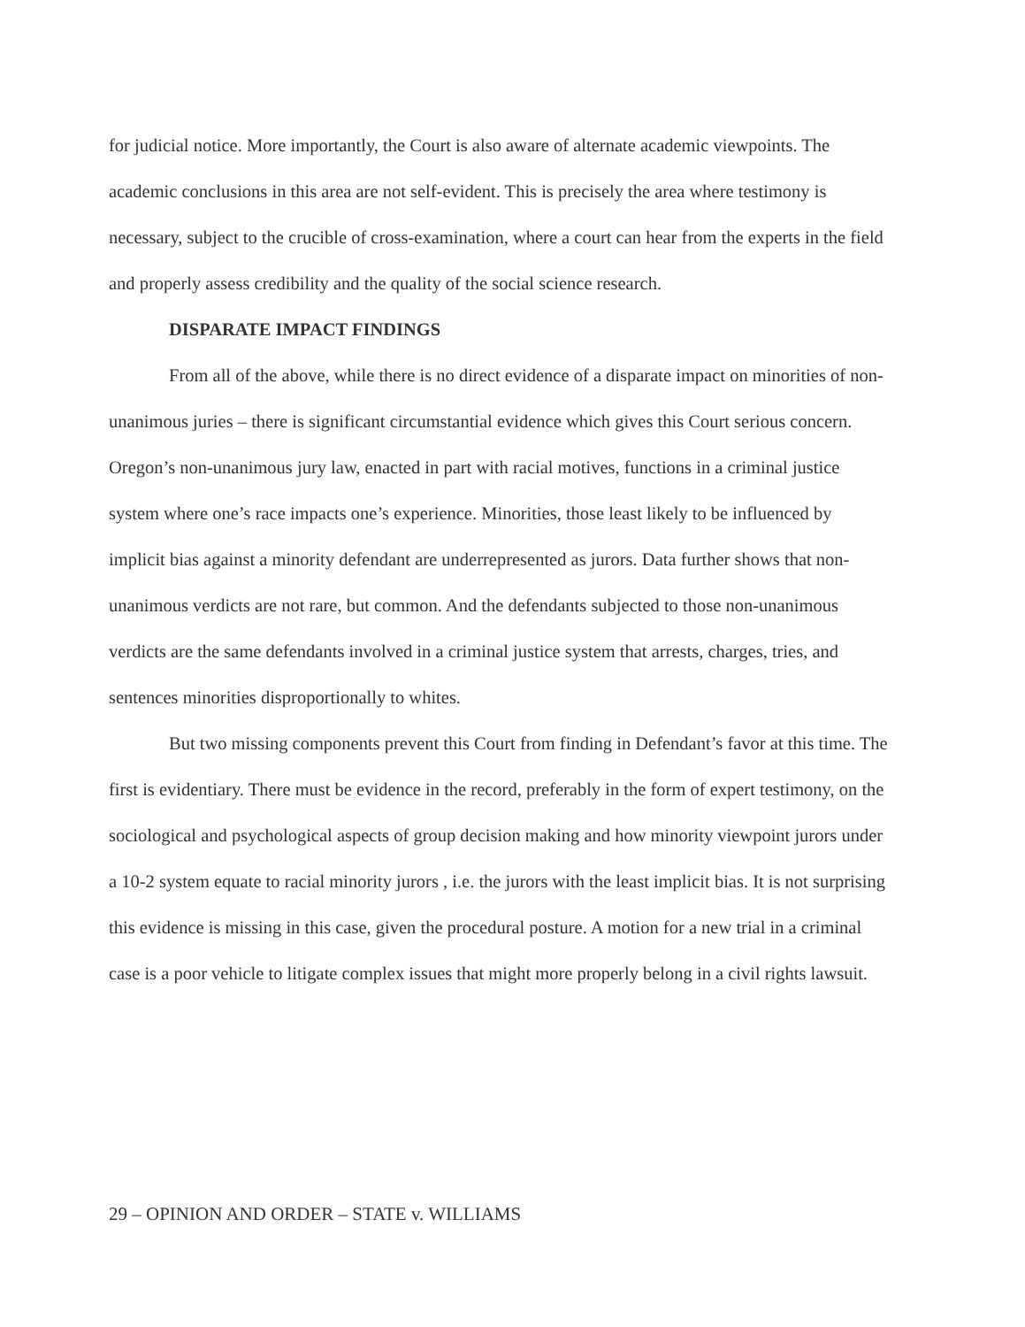for judicial notice. More importantly, the Court is also aware of alternate academic viewpoints. The academic conclusions in this area are not self-evident. This is precisely the area where testimony is necessary, subject to the crucible of cross-examination, where a court can hear from the experts in the field and properly assess credibility and the quality of the social science research.
DISPARATE IMPACT FINDINGS
From all of the above, while there is no direct evidence of a disparate impact on minorities of non-unanimous juries – there is significant circumstantial evidence which gives this Court serious concern. Oregon’s non-unanimous jury law, enacted in part with racial motives, functions in a criminal justice system where one’s race impacts one’s experience. Minorities, those least likely to be influenced by implicit bias against a minority defendant are underrepresented as jurors. Data further shows that non-unanimous verdicts are not rare, but common. And the defendants subjected to those non-unanimous verdicts are the same defendants involved in a criminal justice system that arrests, charges, tries, and sentences minorities disproportionally to whites.
But two missing components prevent this Court from finding in Defendant’s favor at this time. The first is evidentiary. There must be evidence in the record, preferably in the form of expert testimony, on the sociological and psychological aspects of group decision making and how minority viewpoint jurors under a 10-2 system equate to racial minority jurors , i.e. the jurors with the least implicit bias. It is not surprising this evidence is missing in this case, given the procedural posture. A motion for a new trial in a criminal case is a poor vehicle to litigate complex issues that might more properly belong in a civil rights lawsuit.
29 – OPINION AND ORDER – STATE v. WILLIAMS